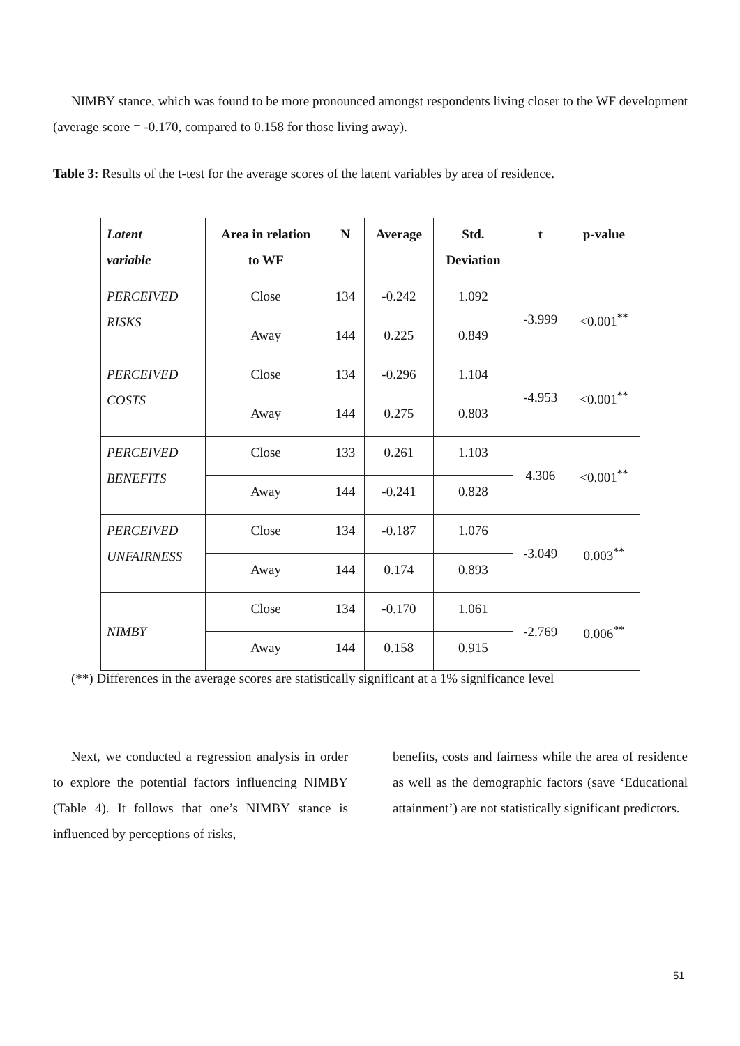NIMBY stance, which was found to be more pronounced amongst respondents living closer to the WF development (average score = -0.170, compared to 0.158 for those living away).
Table 3: Results of the t-test for the average scores of the latent variables by area of residence.
| Latent variable | Area in relation to WF | N | Average | Std. Deviation | t | p-value |
| --- | --- | --- | --- | --- | --- | --- |
| PERCEIVED RISKS | Close | 134 | -0.242 | 1.092 | -3.999 | <0.001<sup>**</sup> |
| | Away | 144 | 0.225 | 0.849 | | |
| PERCEIVED COSTS | Close | 134 | -0.296 | 1.104 | -4.953 | <0.001<sup>**</sup> |
| | Away | 144 | 0.275 | 0.803 | | |
| PERCEIVED BENEFITS | Close | 133 | 0.261 | 1.103 | 4.306 | <0.001<sup>**</sup> |
| | Away | 144 | -0.241 | 0.828 | | |
| PERCEIVED UNFAIRNESS | Close | 134 | -0.187 | 1.076 | -3.049 | 0.003<sup>**</sup> |
| | Away | 144 | 0.174 | 0.893 | | |
| NIMBY | Close | 134 | -0.170 | 1.061 | -2.769 | 0.006<sup>**</sup> |
| | Away | 144 | 0.158 | 0.915 | | |
(**) Differences in the average scores are statistically significant at a 1% significance level
Next, we conducted a regression analysis in order to explore the potential factors influencing NIMBY (Table 4). It follows that one’s NIMBY stance is influenced by perceptions of risks,
benefits, costs and fairness while the area of residence as well as the demographic factors (save ‘Educational attainment’) are not statistically significant predictors.
51